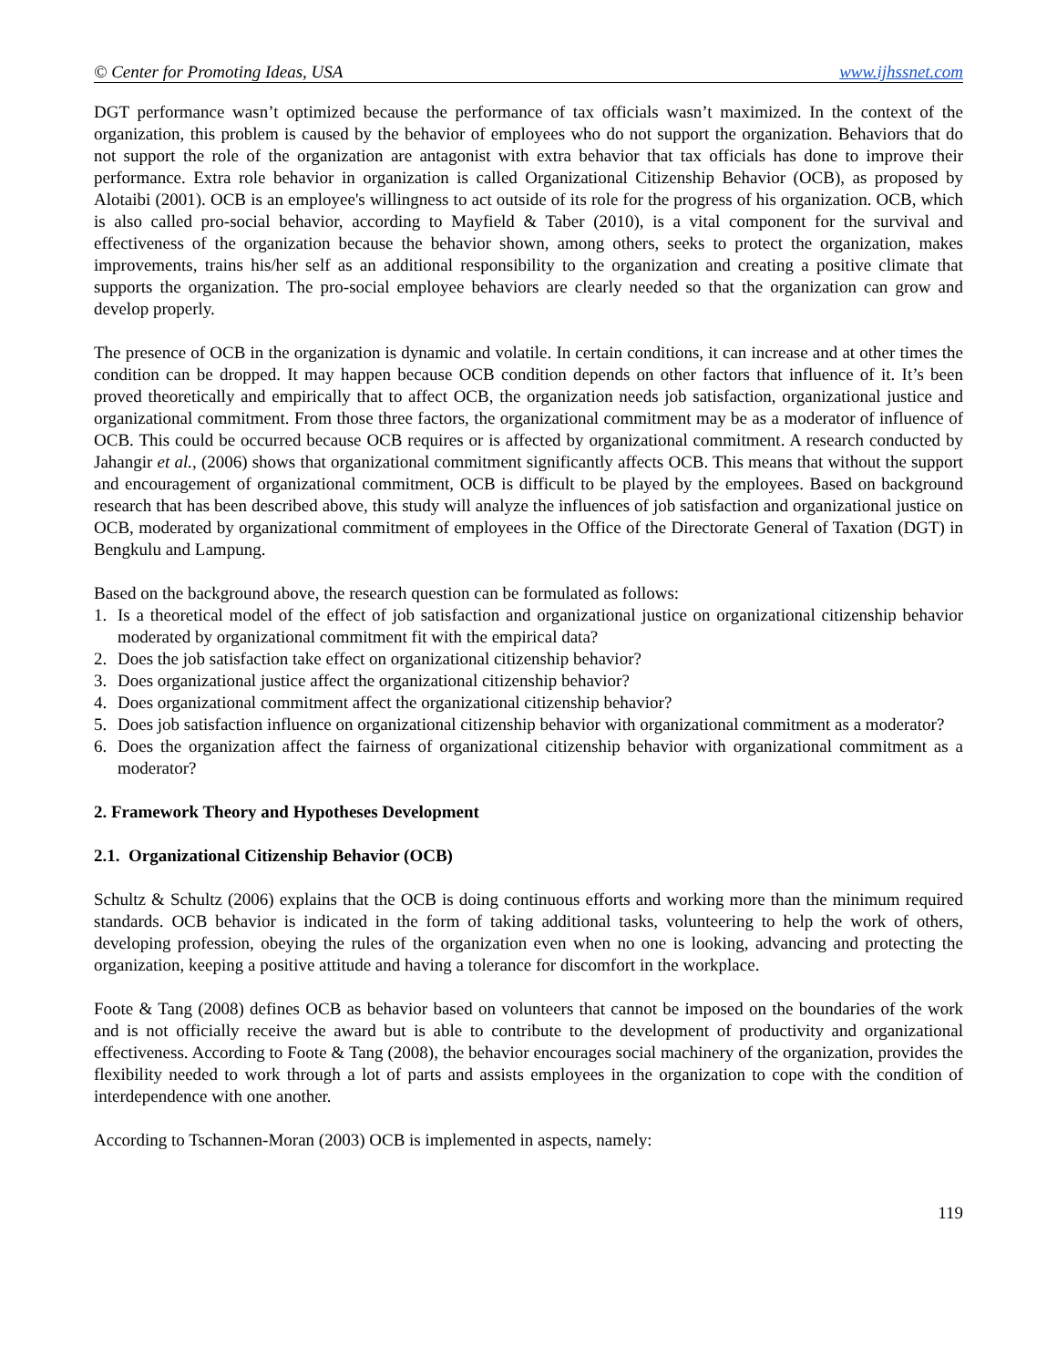© Center for Promoting Ideas, USA www.ijhssnet.com
DGT performance wasn’t optimized because the performance of tax officials wasn’t maximized. In the context of the organization, this problem is caused by the behavior of employees who do not support the organization. Behaviors that do not support the role of the organization are antagonist with extra behavior that tax officials has done to improve their performance. Extra role behavior in organization is called Organizational Citizenship Behavior (OCB), as proposed by Alotaibi (2001). OCB is an employee's willingness to act outside of its role for the progress of his organization. OCB, which is also called pro-social behavior, according to Mayfield & Taber (2010), is a vital component for the survival and effectiveness of the organization because the behavior shown, among others, seeks to protect the organization, makes improvements, trains his/her self as an additional responsibility to the organization and creating a positive climate that supports the organization. The pro-social employee behaviors are clearly needed so that the organization can grow and develop properly.
The presence of OCB in the organization is dynamic and volatile. In certain conditions, it can increase and at other times the condition can be dropped. It may happen because OCB condition depends on other factors that influence of it. It’s been proved theoretically and empirically that to affect OCB, the organization needs job satisfaction, organizational justice and organizational commitment. From those three factors, the organizational commitment may be as a moderator of influence of OCB. This could be occurred because OCB requires or is affected by organizational commitment. A research conducted by Jahangir et al., (2006) shows that organizational commitment significantly affects OCB. This means that without the support and encouragement of organizational commitment, OCB is difficult to be played by the employees. Based on background research that has been described above, this study will analyze the influences of job satisfaction and organizational justice on OCB, moderated by organizational commitment of employees in the Office of the Directorate General of Taxation (DGT) in Bengkulu and Lampung.
Based on the background above, the research question can be formulated as follows:
1. Is a theoretical model of the effect of job satisfaction and organizational justice on organizational citizenship behavior moderated by organizational commitment fit with the empirical data?
2. Does the job satisfaction take effect on organizational citizenship behavior?
3. Does organizational justice affect the organizational citizenship behavior?
4. Does organizational commitment affect the organizational citizenship behavior?
5. Does job satisfaction influence on organizational citizenship behavior with organizational commitment as a moderator?
6. Does the organization affect the fairness of organizational citizenship behavior with organizational commitment as a moderator?
2. Framework Theory and Hypotheses Development
2.1. Organizational Citizenship Behavior (OCB)
Schultz & Schultz (2006) explains that the OCB is doing continuous efforts and working more than the minimum required standards. OCB behavior is indicated in the form of taking additional tasks, volunteering to help the work of others, developing profession, obeying the rules of the organization even when no one is looking, advancing and protecting the organization, keeping a positive attitude and having a tolerance for discomfort in the workplace.
Foote & Tang (2008) defines OCB as behavior based on volunteers that cannot be imposed on the boundaries of the work and is not officially receive the award but is able to contribute to the development of productivity and organizational effectiveness. According to Foote & Tang (2008), the behavior encourages social machinery of the organization, provides the flexibility needed to work through a lot of parts and assists employees in the organization to cope with the condition of interdependence with one another.
According to Tschannen-Moran (2003) OCB is implemented in aspects, namely:
119